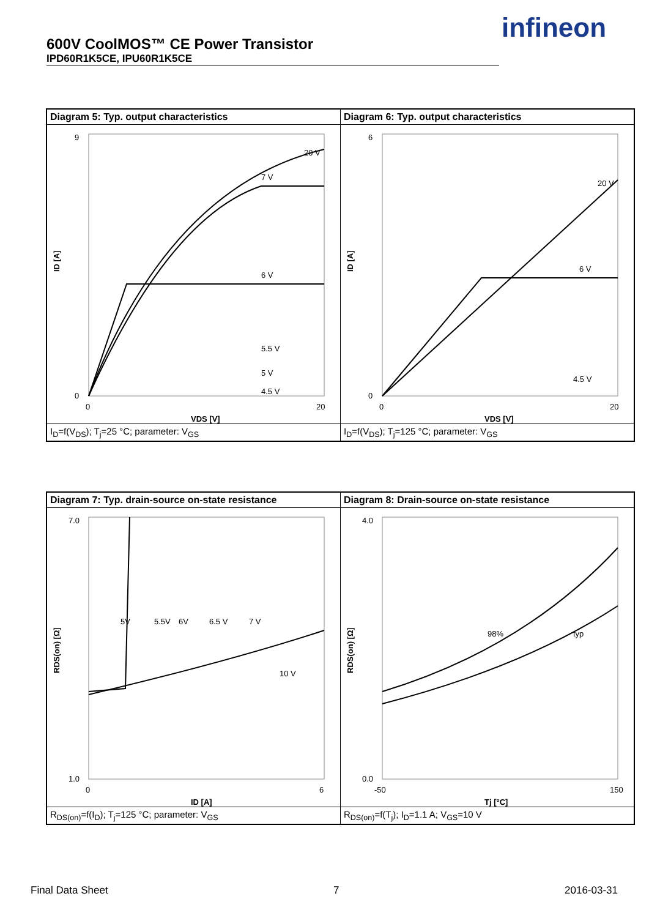600V CoolMOS™ CE Power Transistor
IPD60R1K5CE, IPU60R1K5CE
infineon
Diagram 5: Typ. output characteristics
9
0
0
20
VDS [V]
ID [A]
20 V
7 V
6 V
5.5 V
5 V
4.5 V
I<sub>D</sub>=f(V<sub>DS</sub>); T<sub>j</sub>=25 °C; parameter: V<sub>GS</sub>
Diagram 6: Typ. output characteristics
6
0
0
20
VDS [V]
ID [A]
20 V
6 V
4.5 V
I<sub>D</sub>=f(V<sub>DS</sub>); T<sub>j</sub>=125 °C; parameter: V<sub>GS</sub>
Diagram 7: Typ. drain-source on-state resistance
7.0
1.0
0
6
ID [A]
RDS(on) [Ω]
5V
5.5V
6V
6.5 V
7 V
10 V
R<sub>DS(on)</sub>=f(I<sub>D</sub>); T<sub>j</sub>=125 °C; parameter: V<sub>GS</sub>
Diagram 8: Drain-source on-state resistance
4.0
0.0
-50
150
Tj [°C]
RDS(on) [Ω]
98%
typ
R<sub>DS(on)</sub>=f(T<sub>j</sub>); I<sub>D</sub>=1.1 A; V<sub>GS</sub>=10 V
Final Data Sheet 7 2016-03-31